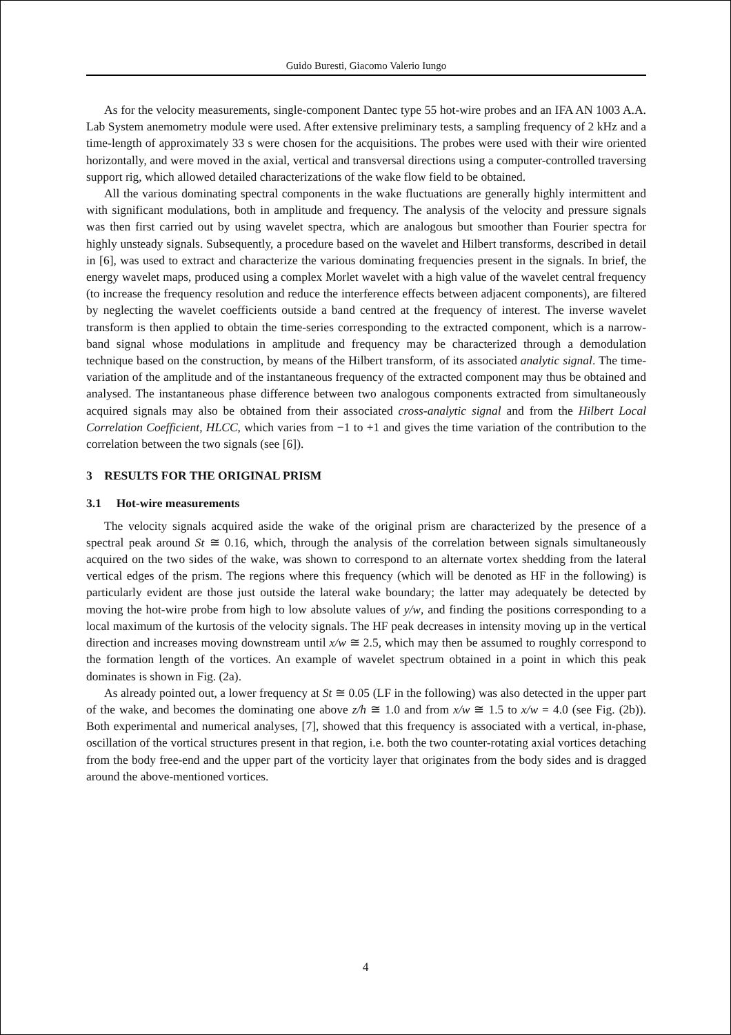Guido Buresti, Giacomo Valerio Iungo
As for the velocity measurements, single-component Dantec type 55 hot-wire probes and an IFA AN 1003 A.A. Lab System anemometry module were used. After extensive preliminary tests, a sampling frequency of 2 kHz and a time-length of approximately 33 s were chosen for the acquisitions. The probes were used with their wire oriented horizontally, and were moved in the axial, vertical and transversal directions using a computer-controlled traversing support rig, which allowed detailed characterizations of the wake flow field to be obtained.
All the various dominating spectral components in the wake fluctuations are generally highly intermittent and with significant modulations, both in amplitude and frequency. The analysis of the velocity and pressure signals was then first carried out by using wavelet spectra, which are analogous but smoother than Fourier spectra for highly unsteady signals. Subsequently, a procedure based on the wavelet and Hilbert transforms, described in detail in [6], was used to extract and characterize the various dominating frequencies present in the signals. In brief, the energy wavelet maps, produced using a complex Morlet wavelet with a high value of the wavelet central frequency (to increase the frequency resolution and reduce the interference effects between adjacent components), are filtered by neglecting the wavelet coefficients outside a band centred at the frequency of interest. The inverse wavelet transform is then applied to obtain the time-series corresponding to the extracted component, which is a narrow-band signal whose modulations in amplitude and frequency may be characterized through a demodulation technique based on the construction, by means of the Hilbert transform, of its associated analytic signal. The time-variation of the amplitude and of the instantaneous frequency of the extracted component may thus be obtained and analysed. The instantaneous phase difference between two analogous components extracted from simultaneously acquired signals may also be obtained from their associated cross-analytic signal and from the Hilbert Local Correlation Coefficient, HLCC, which varies from −1 to +1 and gives the time variation of the contribution to the correlation between the two signals (see [6]).
3 RESULTS FOR THE ORIGINAL PRISM
3.1 Hot-wire measurements
The velocity signals acquired aside the wake of the original prism are characterized by the presence of a spectral peak around St ≅ 0.16, which, through the analysis of the correlation between signals simultaneously acquired on the two sides of the wake, was shown to correspond to an alternate vortex shedding from the lateral vertical edges of the prism. The regions where this frequency (which will be denoted as HF in the following) is particularly evident are those just outside the lateral wake boundary; the latter may adequately be detected by moving the hot-wire probe from high to low absolute values of y/w, and finding the positions corresponding to a local maximum of the kurtosis of the velocity signals. The HF peak decreases in intensity moving up in the vertical direction and increases moving downstream until x/w ≅ 2.5, which may then be assumed to roughly correspond to the formation length of the vortices. An example of wavelet spectrum obtained in a point in which this peak dominates is shown in Fig. (2a).
As already pointed out, a lower frequency at St ≅ 0.05 (LF in the following) was also detected in the upper part of the wake, and becomes the dominating one above z/h ≅ 1.0 and from x/w ≅ 1.5 to x/w = 4.0 (see Fig. (2b)). Both experimental and numerical analyses, [7], showed that this frequency is associated with a vertical, in-phase, oscillation of the vortical structures present in that region, i.e. both the two counter-rotating axial vortices detaching from the body free-end and the upper part of the vorticity layer that originates from the body sides and is dragged around the above-mentioned vortices.
4